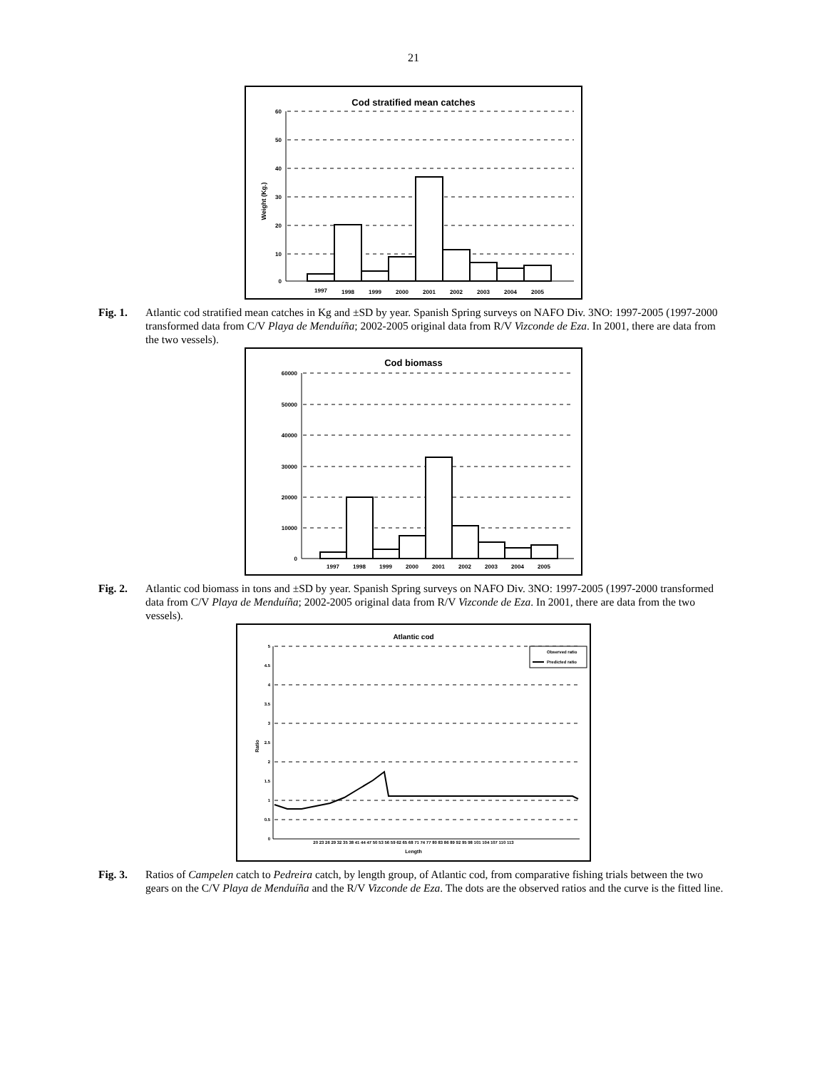21
Cod stratified mean catches
Weight (Kg.)
60
50
40
30
20
10
0
1997
1998
1999
2000
2001
2002
2003
2004
2005
Fig. 1. Atlantic cod stratified mean catches in Kg and ±SD by year. Spanish Spring surveys on NAFO Div. 3NO: 1997-2005 (1997-2000 transformed data from C/V Playa de Menduíña; 2002-2005 original data from R/V Vizconde de Eza. In 2001, there are data from the two vessels).
Cod biomass
60000
50000
40000
30000
20000
10000
0
1997
1998
1999
2000
2001
2002
2003
2004
2005
Fig. 2. Atlantic cod biomass in tons and ±SD by year. Spanish Spring surveys on NAFO Div. 3NO: 1997-2005 (1997-2000 transformed data from C/V Playa de Menduíña; 2002-2005 original data from R/V Vizconde de Eza. In 2001, there are data from the two vessels).
Atlantic cod
Ratio
5
4.5
4
3.5
3
2.5
2
1.5
1
0.5
0
Observed ratio
Predicted ratio
20 23 26 29 32 35 38 41 44 47 50 53 56 59 62 65 68 71 74 77 80 83 86 89 92 95 98 101 104 107 110 113
Length
Fig. 3. Ratios of Campelen catch to Pedreira catch, by length group, of Atlantic cod, from comparative fishing trials between the two gears on the C/V Playa de Menduíña and the R/V Vizconde de Eza. The dots are the observed ratios and the curve is the fitted line.